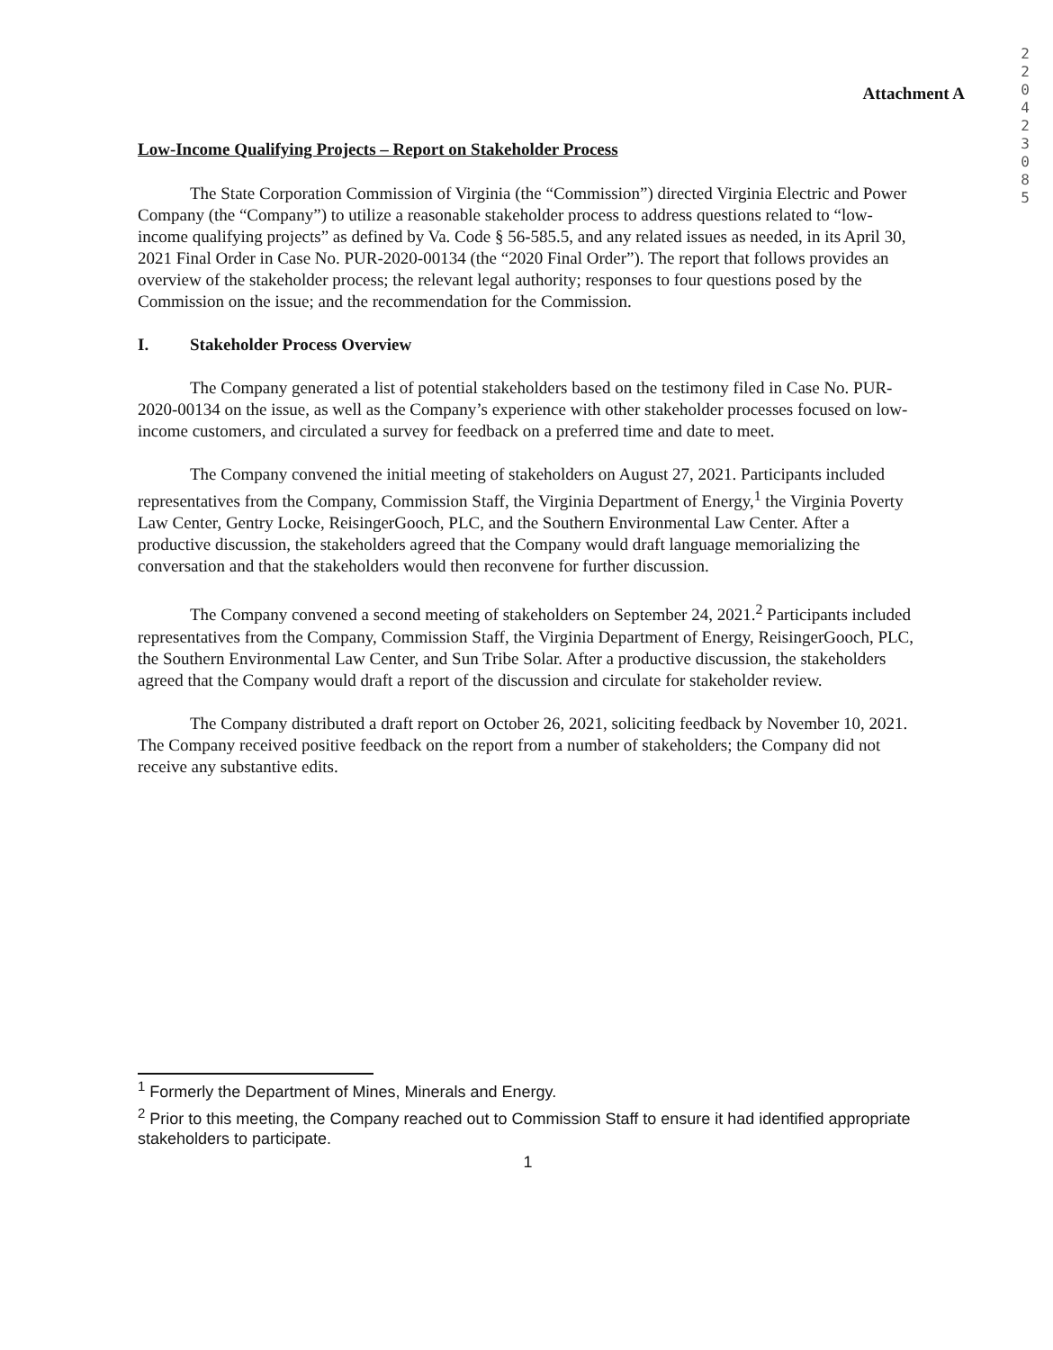2 2 0 4 2 3 0 8 5
Attachment A
Low-Income Qualifying Projects – Report on Stakeholder Process
The State Corporation Commission of Virginia (the “Commission”) directed Virginia Electric and Power Company (the “Company”) to utilize a reasonable stakeholder process to address questions related to “low-income qualifying projects” as defined by Va. Code § 56-585.5, and any related issues as needed, in its April 30, 2021 Final Order in Case No. PUR-2020-00134 (the “2020 Final Order”). The report that follows provides an overview of the stakeholder process; the relevant legal authority; responses to four questions posed by the Commission on the issue; and the recommendation for the Commission.
I. Stakeholder Process Overview
The Company generated a list of potential stakeholders based on the testimony filed in Case No. PUR-2020-00134 on the issue, as well as the Company’s experience with other stakeholder processes focused on low-income customers, and circulated a survey for feedback on a preferred time and date to meet.
The Company convened the initial meeting of stakeholders on August 27, 2021. Participants included representatives from the Company, Commission Staff, the Virginia Department of Energy,<sup>1</sup> the Virginia Poverty Law Center, Gentry Locke, ReisingerGooch, PLC, and the Southern Environmental Law Center. After a productive discussion, the stakeholders agreed that the Company would draft language memorializing the conversation and that the stakeholders would then reconvene for further discussion.
The Company convened a second meeting of stakeholders on September 24, 2021.<sup>2</sup> Participants included representatives from the Company, Commission Staff, the Virginia Department of Energy, ReisingerGooch, PLC, the Southern Environmental Law Center, and Sun Tribe Solar. After a productive discussion, the stakeholders agreed that the Company would draft a report of the discussion and circulate for stakeholder review.
The Company distributed a draft report on October 26, 2021, soliciting feedback by November 10, 2021. The Company received positive feedback on the report from a number of stakeholders; the Company did not receive any substantive edits.
<sup>1</sup> Formerly the Department of Mines, Minerals and Energy.
<sup>2</sup> Prior to this meeting, the Company reached out to Commission Staff to ensure it had identified appropriate stakeholders to participate.
1